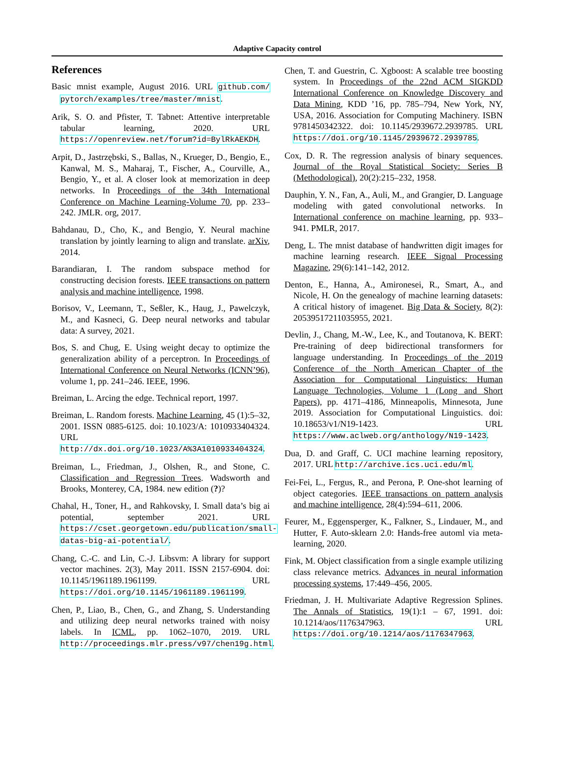Adaptive Capacity control
References
Basic mnist example, August 2016. URL github.com/ pytorch/examples/tree/master/mnist.
Arik, S. O. and Pfister, T. Tabnet: Attentive interpretable tabular learning, 2020. URL https://openreview.net/forum?id=BylRkAEKDH.
Arpit, D., Jastrzębski, S., Ballas, N., Krueger, D., Bengio, E., Kanwal, M. S., Maharaj, T., Fischer, A., Courville, A., Bengio, Y., et al. A closer look at memorization in deep networks. In Proceedings of the 34th International Conference on Machine Learning-Volume 70, pp. 233–242. JMLR. org, 2017.
Bahdanau, D., Cho, K., and Bengio, Y. Neural machine translation by jointly learning to align and translate. arXiv, 2014.
Barandiaran, I. The random subspace method for constructing decision forests. IEEE transactions on pattern analysis and machine intelligence, 1998.
Borisov, V., Leemann, T., Seßler, K., Haug, J., Pawelczyk, M., and Kasneci, G. Deep neural networks and tabular data: A survey, 2021.
Bos, S. and Chug, E. Using weight decay to optimize the generalization ability of a perceptron. In Proceedings of International Conference on Neural Networks (ICNN’96), volume 1, pp. 241–246. IEEE, 1996.
Breiman, L. Arcing the edge. Technical report, 1997.
Breiman, L. Random forests. Machine Learning, 45 (1):5–32, 2001. ISSN 0885-6125. doi: 10.1023/A: 1010933404324. URL http://dx.doi.org/10.1023/A%3A1010933404324.
Breiman, L., Friedman, J., Olshen, R., and Stone, C. Classification and Regression Trees. Wadsworth and Brooks, Monterey, CA, 1984. new edition (?)?
Chahal, H., Toner, H., and Rahkovsky, I. Small data’s big ai potential, september 2021. URL https://cset.georgetown.edu/publication/small-datas-big-ai-potential/.
Chang, C.-C. and Lin, C.-J. Libsvm: A library for support vector machines. 2(3), May 2011. ISSN 2157-6904. doi: 10.1145/1961189.1961199. URL https://doi.org/10.1145/1961189.1961199.
Chen, P., Liao, B., Chen, G., and Zhang, S. Understanding and utilizing deep neural networks trained with noisy labels. In ICML, pp. 1062–1070, 2019. URL http://proceedings.mlr.press/v97/chen19g.html.
Chen, T. and Guestrin, C. Xgboost: A scalable tree boosting system. In Proceedings of the 22nd ACM SIGKDD International Conference on Knowledge Discovery and Data Mining, KDD ’16, pp. 785–794, New York, NY, USA, 2016. Association for Computing Machinery. ISBN 9781450342322. doi: 10.1145/2939672.2939785. URL https://doi.org/10.1145/2939672.2939785.
Cox, D. R. The regression analysis of binary sequences. Journal of the Royal Statistical Society: Series B (Methodological), 20(2):215–232, 1958.
Dauphin, Y. N., Fan, A., Auli, M., and Grangier, D. Language modeling with gated convolutional networks. In International conference on machine learning, pp. 933–941. PMLR, 2017.
Deng, L. The mnist database of handwritten digit images for machine learning research. IEEE Signal Processing Magazine, 29(6):141–142, 2012.
Denton, E., Hanna, A., Amironesei, R., Smart, A., and Nicole, H. On the genealogy of machine learning datasets: A critical history of imagenet. Big Data & Society, 8(2): 20539517211035955, 2021.
Devlin, J., Chang, M.-W., Lee, K., and Toutanova, K. BERT: Pre-training of deep bidirectional transformers for language understanding. In Proceedings of the 2019 Conference of the North American Chapter of the Association for Computational Linguistics: Human Language Technologies, Volume 1 (Long and Short Papers), pp. 4171–4186, Minneapolis, Minnesota, June 2019. Association for Computational Linguistics. doi: 10.18653/v1/N19-1423. URL https://www.aclweb.org/anthology/N19-1423.
Dua, D. and Graff, C. UCI machine learning repository, 2017. URL http://archive.ics.uci.edu/ml.
Fei-Fei, L., Fergus, R., and Perona, P. One-shot learning of object categories. IEEE transactions on pattern analysis and machine intelligence, 28(4):594–611, 2006.
Feurer, M., Eggensperger, K., Falkner, S., Lindauer, M., and Hutter, F. Auto-sklearn 2.0: Hands-free automl via meta-learning, 2020.
Fink, M. Object classification from a single example utilizing class relevance metrics. Advances in neural information processing systems, 17:449–456, 2005.
Friedman, J. H. Multivariate Adaptive Regression Splines. The Annals of Statistics, 19(1):1 – 67, 1991. doi: 10.1214/aos/1176347963. URL https://doi.org/10.1214/aos/1176347963.